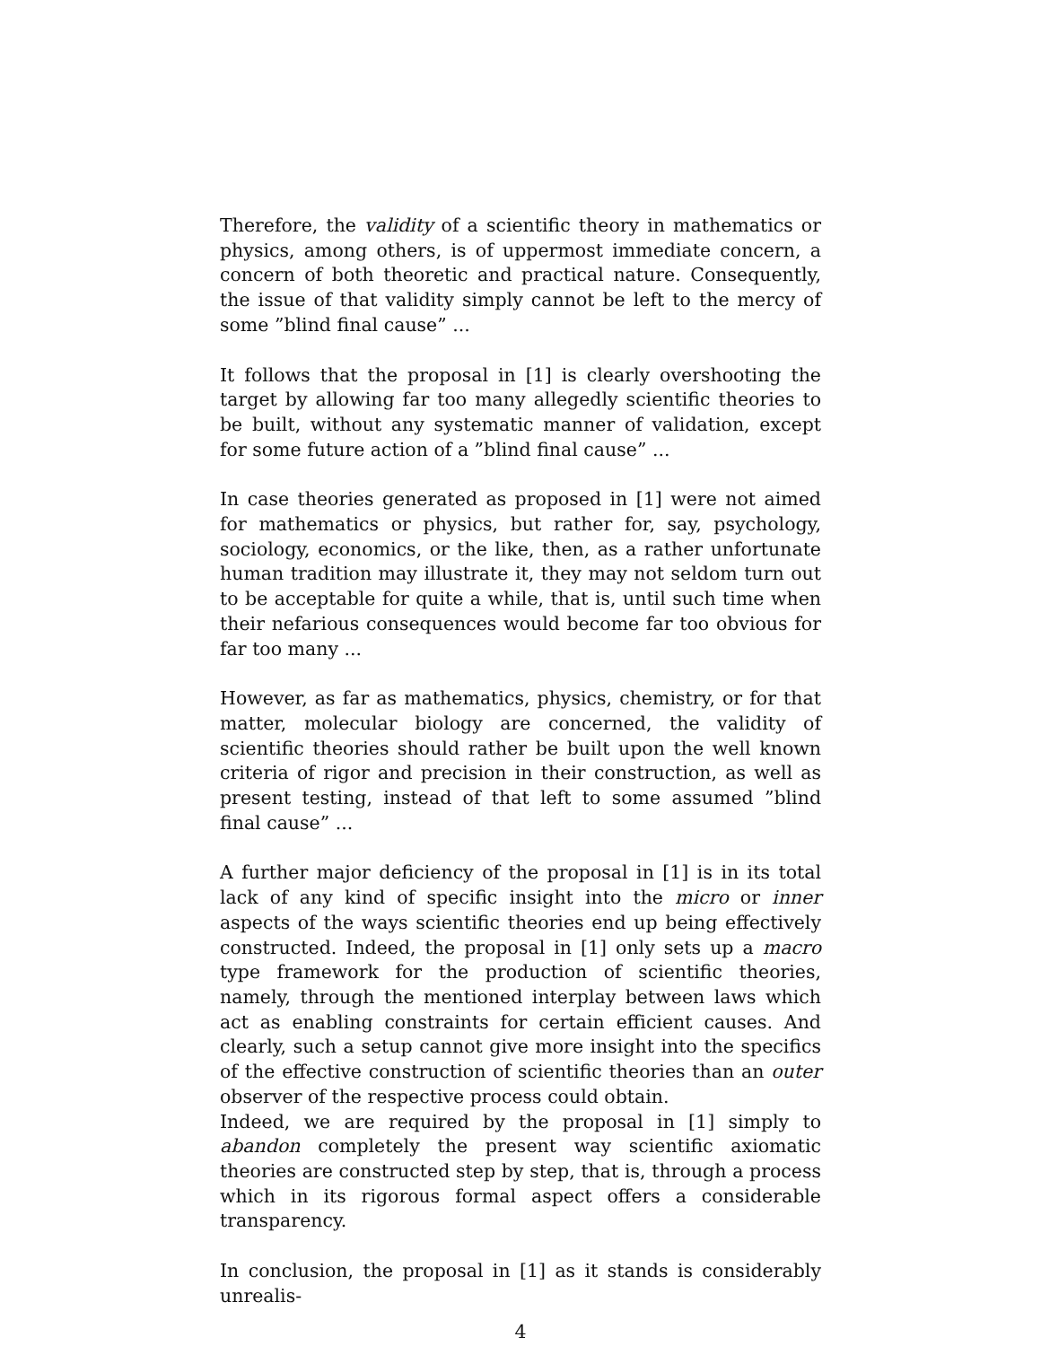Therefore, the validity of a scientific theory in mathematics or physics, among others, is of uppermost immediate concern, a concern of both theoretic and practical nature. Consequently, the issue of that validity simply cannot be left to the mercy of some ”blind final cause” ...
It follows that the proposal in [1] is clearly overshooting the target by allowing far too many allegedly scientific theories to be built, without any systematic manner of validation, except for some future action of a ”blind final cause” ...
In case theories generated as proposed in [1] were not aimed for mathematics or physics, but rather for, say, psychology, sociology, economics, or the like, then, as a rather unfortunate human tradition may illustrate it, they may not seldom turn out to be acceptable for quite a while, that is, until such time when their nefarious consequences would become far too obvious for far too many ...
However, as far as mathematics, physics, chemistry, or for that matter, molecular biology are concerned, the validity of scientific theories should rather be built upon the well known criteria of rigor and precision in their construction, as well as present testing, instead of that left to some assumed ”blind final cause” ...
A further major deficiency of the proposal in [1] is in its total lack of any kind of specific insight into the micro or inner aspects of the ways scientific theories end up being effectively constructed. Indeed, the proposal in [1] only sets up a macro type framework for the production of scientific theories, namely, through the mentioned interplay between laws which act as enabling constraints for certain efficient causes. And clearly, such a setup cannot give more insight into the specifics of the effective construction of scientific theories than an outer observer of the respective process could obtain.
Indeed, we are required by the proposal in [1] simply to abandon completely the present way scientific axiomatic theories are constructed step by step, that is, through a process which in its rigorous formal aspect offers a considerable transparency.
In conclusion, the proposal in [1] as it stands is considerably unrealis-
4